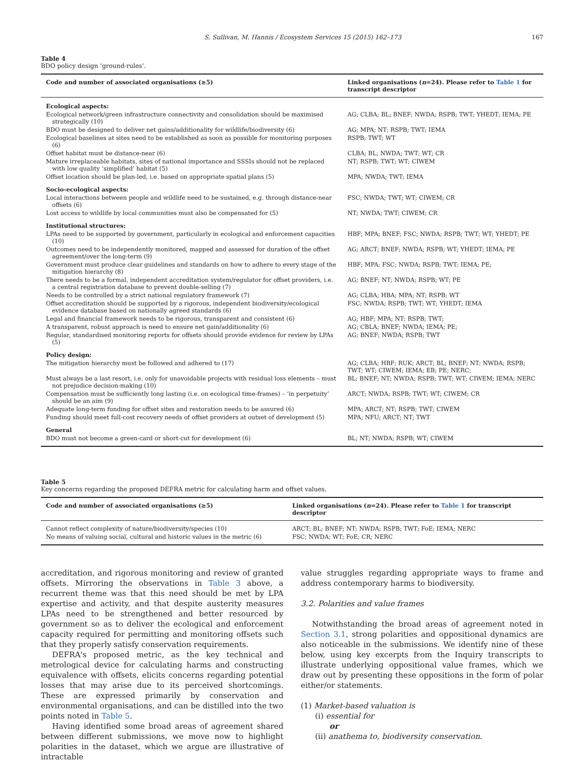S. Sullivan, M. Hannis / Ecosystem Services 15 (2015) 162–173 167
Table 4
BDO policy design ‘ground-rules’.
| Code and number of associated organisations (≥5) | Linked organisations ( n =24). Please refer to Table 1 for transcript descriptor |
| --- | --- |
| Ecological aspects: | |
| Ecological network/green infrastructure connectivity and consolidation should be maximised strategically (10) | AG; CLBA; BL; BNEF; NWDA; RSPB; TWT; YHEDT; IEMA; PE |
| BDO must be designed to deliver net gains/additionality for wildlife/biodiversity (6) | AG; MPA; NT; RSPB; TWT; IEMA |
| Ecological baselines at sites need to be established as soon as possible for monitoring purposes (6) | RSPB; TWT; WT |
| Offset habitat must be distance-near (6) | CLBA; BL; NWDA; TWT; WT; CR |
| Mature irreplaceable habitats, sites of national importance and SSSIs should not be replaced with low quality ‘simplified’ habitat (5) | NT; RSPB; TWT; WT; CIWEM |
| Offset location should be plan-led, i.e. based on appropriate spatial plans (5) | MPA; NWDA; TWT; IEMA |
| Socio-ecological aspects: | |
| Local interactions between people and wildlife need to be sustained, e.g. through distance-near offsets (6) | FSC; NWDA; TWT; WT; CIWEM; CR |
| Lost access to wildlife by local communities must also be compensated for (5) | NT; NWDA; TWT; CIWEM; CR |
| Institutional structures: | |
| LPAs need to be supported by government, particularly in ecological and enforcement capacities (10) | HBF; MPA; BNEF; FSC; NWDA; RSPB; TWT; WT; YHEDT; PE |
| Outcomes need to be independently monitored, mapped and assessed for duration of the offset agreement/over the long-term (9) | AG; ARCT; BNEF; NWDA; RSPB; WT; YHEDT; IEMA; PE |
| Government must produce clear guidelines and standards on how to adhere to every stage of the mitigation hierarchy (8) | HBF; MPA; FSC; NWDA; RSPB; TWT; IEMA; PE; |
| There needs to be a formal, independent accreditation system/regulator for offset providers, i.e. a central registration database to prevent double-selling (7) | AG; BNEF; NT; NWDA; RSPB; WT; PE |
| Needs to be controlled by a strict national regulatory framework (7) | AG; CLBA; HBA; MPA; NT; RSPB; WT |
| Offset accreditation should be supported by a rigorous, independent biodiversity/ecological evidence database based on nationally agreed standards (6) | FSC; NWDA; RSPB; TWT; WT; YHEDT; IEMA |
| Legal and financial framework needs to be rigorous, transparent and consistent (6) | AG; HBF; MPA; NT; RSPB; TWT; |
| A transparent, robust approach is need to ensure net gain/additionality (6) | AG; CBLA; BNEF; NWDA; IEMA; PE; |
| Regular, standardised monitoring reports for offsets should provide evidence for review by LPAs (5) | AG; BNEF; NWDA; RSPB; TWT |
| Policy design: | |
| The mitigation hierarchy must be followed and adhered to (17) | AG; CLBA; HBF; RUK; ARCT; BL; BNEF; NT; NWDA; RSPB; TWT; WT; CIWEM; IEMA; EB; PE; NERC; |
| Must always be a last resort, i.e. only for unavoidable projects with residual loss elements – must not prejudice decision-making (10) | BL; BNEF; NT; NWDA; RSPB; TWT; WT; CIWEM; IEMA; NERC |
| Compensation must be sufficiently long lasting (i.e. on ecological time-frames) – ‘in perpetuity’ should be an aim (9) | ARCT; NWDA; RSPB; TWT; WT; CIWEM; CR |
| Adequate long-term funding for offset sites and restoration needs to be assured (6) | MPA; ARCT; NT; RSPB; TWT; CIWEM |
| Funding should meet full-cost recovery needs of offset providers at outset of development (5) | MPA; NFU; ARCT; NT; TWT |
| General | |
| BDO must not become a green-card or short-cut for development (6) | BL; NT; NWDA; RSPB; WT; CIWEM |
Table 5
Key concerns regarding the proposed DEFRA metric for calculating harm and offset values.
| Code and number of associated organisations (≥5) | Linked organisations ( n =24). Please refer to Table 1 for transcript descriptor |
| --- | --- |
| Cannot reflect complexity of nature/biodiversity/species (10) | ARCT; BL; BNEF; NT; NWDA; RSPB; TWT; FoE; IEMA; NERC |
| No means of valuing social, cultural and historic values in the metric (6) | FSC; NWDA; WT; FoE; CR; NERC |
accreditation, and rigorous monitoring and review of granted offsets. Mirroring the observations in Table 3 above, a recurrent theme was that this need should be met by LPA expertise and activity, and that despite austerity measures LPAs need to be strengthened and better resourced by government so as to deliver the ecological and enforcement capacity required for permitting and monitoring offsets such that they properly satisfy conservation requirements.
DEFRA's proposed metric, as the key technical and metrological device for calculating harms and constructing equivalence with offsets, elicits concerns regarding potential losses that may arise due to its perceived shortcomings. These are expressed primarily by conservation and environmental organisations, and can be distilled into the two points noted in Table 5.
Having identified some broad areas of agreement shared between different submissions, we move now to highlight polarities in the dataset, which we argue are illustrative of intractable
value struggles regarding appropriate ways to frame and address contemporary harms to biodiversity.
3.2. Polarities and value frames
Notwithstanding the broad areas of agreement noted in Section 3.1, strong polarities and oppositional dynamics are also noticeable in the submissions. We identify nine of these below, using key excerpts from the Inquiry transcripts to illustrate underlying oppositional value frames, which we draw out by presenting these oppositions in the form of polar either/or statements.
(1) Market-based valuation is
(i) essential for
or
(ii) anathema to, biodiversity conservation.